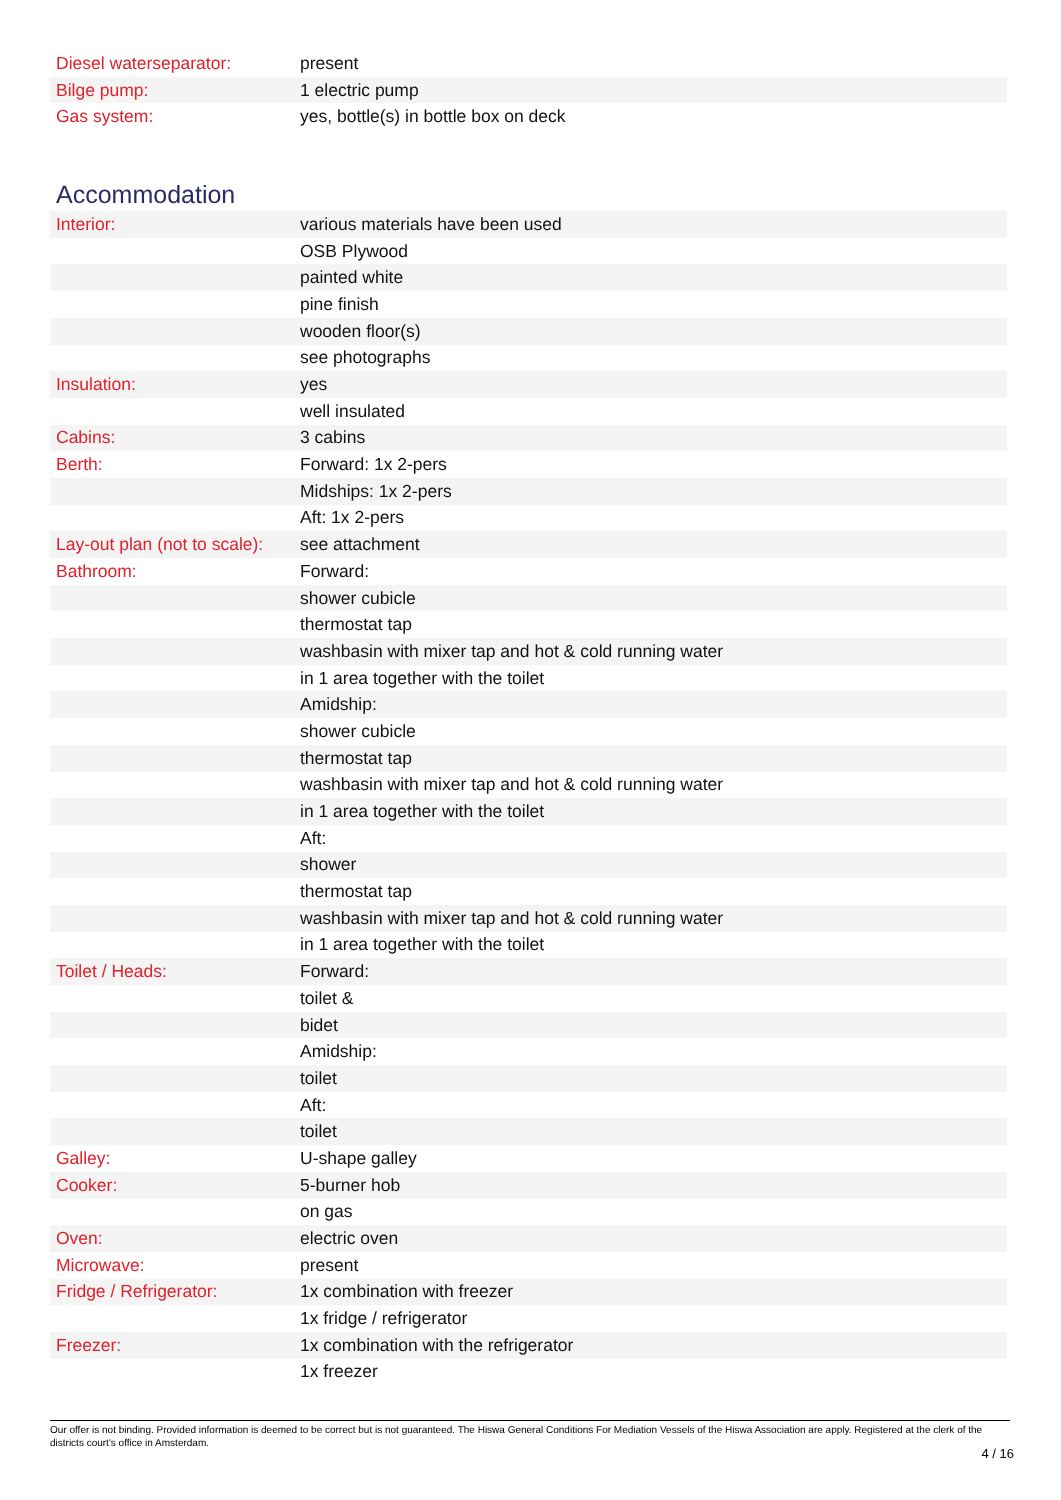| Diesel waterseparator: | present |
| Bilge pump: | 1 electric pump |
| Gas system: | yes, bottle(s) in bottle box on deck |
Accommodation
| Interior: | various materials have been used |
| | OSB Plywood |
| | painted white |
| | pine finish |
| | wooden floor(s) |
| | see photographs |
| Insulation: | yes |
| | well insulated |
| Cabins: | 3 cabins |
| Berth: | Forward: 1x 2-pers |
| | Midships: 1x 2-pers |
| | Aft: 1x 2-pers |
| Lay-out plan (not to scale): | see attachment |
| Bathroom: | Forward: |
| | shower cubicle |
| | thermostat tap |
| | washbasin with mixer tap and hot & cold running water |
| | in 1 area together with the toilet |
| | Amidship: |
| | shower cubicle |
| | thermostat tap |
| | washbasin with mixer tap and hot & cold running water |
| | in 1 area together with the toilet |
| | Aft: |
| | shower |
| | thermostat tap |
| | washbasin with mixer tap and hot & cold running water |
| | in 1 area together with the toilet |
| Toilet / Heads: | Forward: |
| | toilet & |
| | bidet |
| | Amidship: |
| | toilet |
| | Aft: |
| | toilet |
| Galley: | U-shape galley |
| Cooker: | 5-burner hob |
| | on gas |
| Oven: | electric oven |
| Microwave: | present |
| Fridge / Refrigerator: | 1x combination with freezer |
| | 1x fridge / refrigerator |
| Freezer: | 1x combination with the refrigerator |
| | 1x freezer |
Our offer is not binding. Provided information is deemed to be correct but is not guaranteed. The Hiswa General Conditions For Mediation Vessels of the Hiswa Association are apply. Registered at the clerk of the districts court's office in Amsterdam.
4 / 16